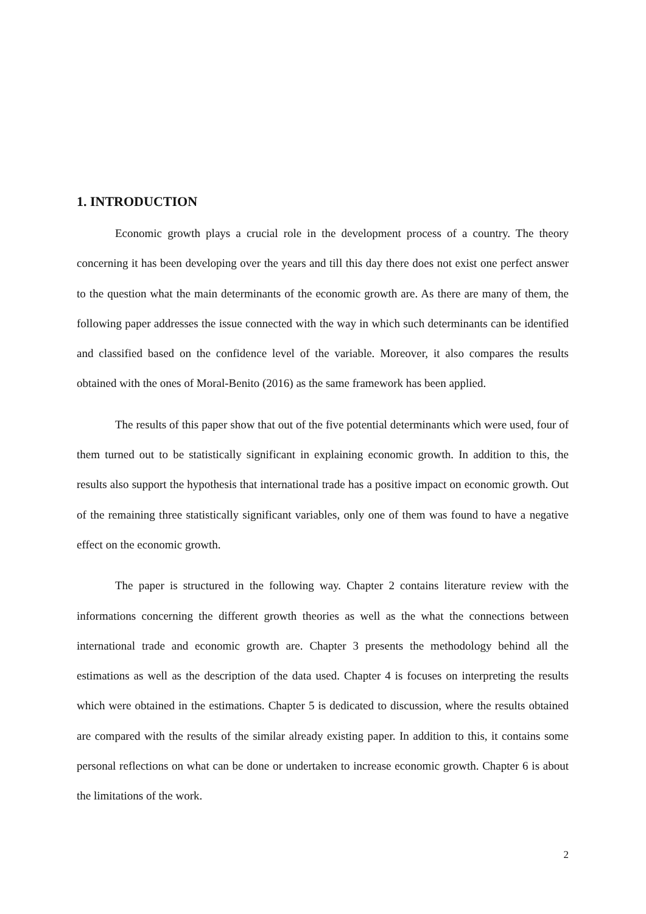1. INTRODUCTION
Economic growth plays a crucial role in the development process of a country. The theory concerning it has been developing over the years and till this day there does not exist one perfect answer to the question what the main determinants of the economic growth are. As there are many of them, the following paper addresses the issue connected with the way in which such determinants can be identified and classified based on the confidence level of the variable. Moreover, it also compares the results obtained with the ones of Moral-Benito (2016) as the same framework has been applied.
The results of this paper show that out of the five potential determinants which were used, four of them turned out to be statistically significant in explaining economic growth. In addition to this, the results also support the hypothesis that international trade has a positive impact on economic growth. Out of the remaining three statistically significant variables, only one of them was found to have a negative effect on the economic growth.
The paper is structured in the following way. Chapter 2 contains literature review with the informations concerning the different growth theories as well as the what the connections between international trade and economic growth are. Chapter 3 presents the methodology behind all the estimations as well as the description of the data used. Chapter 4 is focuses on interpreting the results which were obtained in the estimations. Chapter 5 is dedicated to discussion, where the results obtained are compared with the results of the similar already existing paper. In addition to this, it contains some personal reflections on what can be done or undertaken to increase economic growth. Chapter 6 is about the limitations of the work.
2